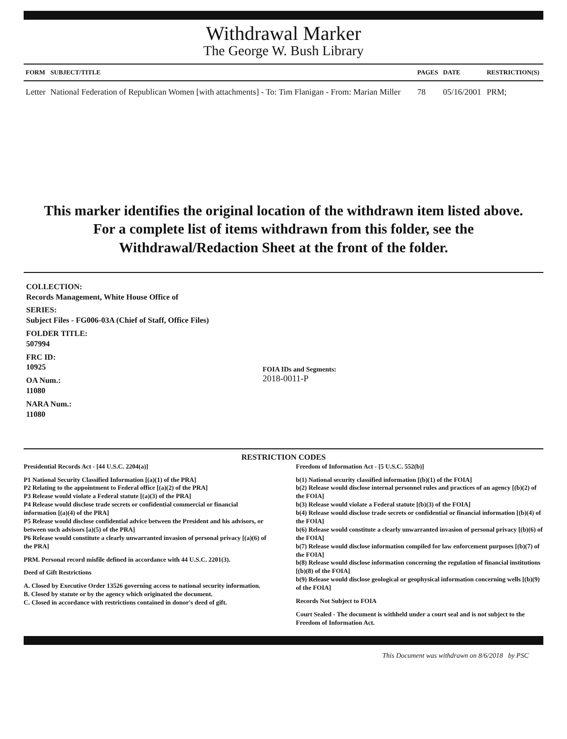Withdrawal Marker
The George W. Bush Library
| FORM | SUBJECT/TITLE | PAGES | DATE | RESTRICTION(S) |
| --- | --- | --- | --- | --- |
| Letter | National Federation of Republican Women [with attachments] - To: Tim Flanigan - From: Marian Miller | 78 | 05/16/2001 | PRM; |
This marker identifies the original location of the withdrawn item listed above.
For a complete list of items withdrawn from this folder, see the
Withdrawal/Redaction Sheet at the front of the folder.
COLLECTION:
Records Management, White House Office of
SERIES:
Subject Files - FG006-03A (Chief of Staff, Office Files)
FOLDER TITLE:
507994
FRC ID:
10925
OA Num.:
11080
NARA Num.:
11080
FOIA IDs and Segments:
2018-0011-P
RESTRICTION CODES
Presidential Records Act - [44 U.S.C. 2204(a)]
P1 National Security Classified Information [(a)(1) of the PRA]
P2 Relating to the appointment to Federal office [(a)(2) of the PRA]
P3 Release would violate a Federal statute [(a)(3) of the PRA]
P4 Release would disclose trade secrets or confidential commercial or financial information [(a)(4) of the PRA]
P5 Release would disclose confidential advice between the President and his advisors, or between such advisors [a)(5) of the PRA]
P6 Release would constitute a clearly unwarranted invasion of personal privacy [(a)(6) of the PRA]
PRM. Personal record misfile defined in accordance with 44 U.S.C. 2201(3).
Deed of Gift Restrictions
A. Closed by Executive Order 13526 governing access to national security information.
B. Closed by statute or by the agency which originated the document.
C. Closed in accordance with restrictions contained in donor's deed of gift.
Freedom of Information Act - [5 U.S.C. 552(b)]
b(1) National security classified information [(b)(1) of the FOIA]
b(2) Release would disclose internal personnel rules and practices of an agency [(b)(2) of the FOIA]
b(3) Release would violate a Federal statute [(b)(3) of the FOIA]
b(4) Release would disclose trade secrets or confidential or financial information [(b)(4) of the FOIA]
b(6) Release would constitute a clearly unwarranted invasion of personal privacy [(b)(6) of the FOIA]
b(7) Release would disclose information compiled for law enforcement purposes [(b)(7) of the FOIA]
b(8) Release would disclose information concerning the regulation of financial institutions [(b)(8) of the FOIA]
b(9) Release would disclose geological or geophysical information concerning wells [(b)(9) of the FOIA]
Records Not Subject to FOIA
Court Sealed - The document is withheld under a court seal and is not subject to the Freedom of Information Act.
This Document was withdrawn on 8/6/2018 by PSC